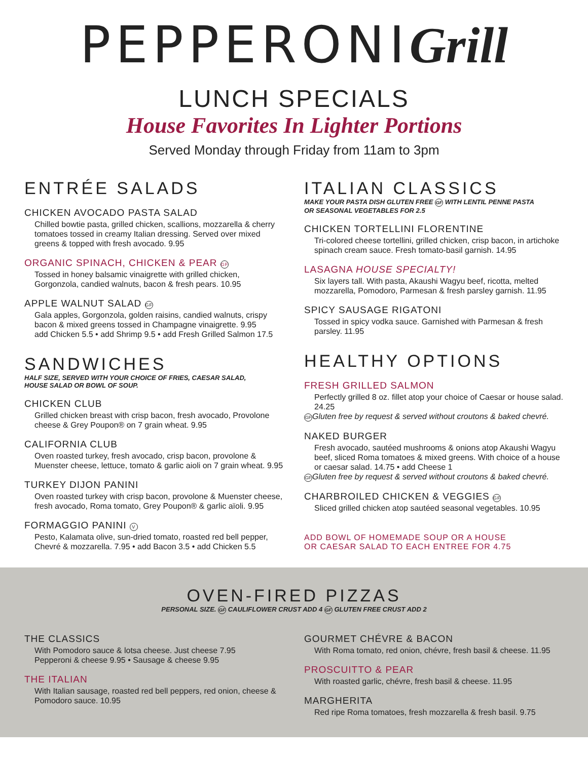PEPPERONIGrill
LUNCH SPECIALS
House Favorites In Lighter Portions
Served Monday through Friday from 11am to 3pm
ENTRÉE SALADS
CHICKEN AVOCADO PASTA SALAD
Chilled bowtie pasta, grilled chicken, scallions, mozzarella & cherry tomatoes tossed in creamy Italian dressing. Served over mixed greens & topped with fresh avocado. 9.95
ORGANIC SPINACH, CHICKEN & PEAR GF
Tossed in honey balsamic vinaigrette with grilled chicken, Gorgonzola, candied walnuts, bacon & fresh pears. 10.95
APPLE WALNUT SALAD GF
Gala apples, Gorgonzola, golden raisins, candied walnuts, crispy bacon & mixed greens tossed in Champagne vinaigrette. 9.95
add Chicken 5.5 • add Shrimp 9.5 • add Fresh Grilled Salmon 17.5
SANDWICHES
HALF SIZE, SERVED WITH YOUR CHOICE OF FRIES, CAESAR SALAD,
HOUSE SALAD OR BOWL OF SOUP.
CHICKEN CLUB
Grilled chicken breast with crisp bacon, fresh avocado, Provolone cheese & Grey Poupon® on 7 grain wheat. 9.95
CALIFORNIA CLUB
Oven roasted turkey, fresh avocado, crisp bacon, provolone & Muenster cheese, lettuce, tomato & garlic aioli on 7 grain wheat. 9.95
TURKEY DIJON PANINI
Oven roasted turkey with crisp bacon, provolone & Muenster cheese, fresh avocado, Roma tomato, Grey Poupon® & garlic aïoli. 9.95
FORMAGGIO PANINI V
Pesto, Kalamata olive, sun-dried tomato, roasted red bell pepper, Chevré & mozzarella. 7.95 • add Bacon 3.5 • add Chicken 5.5
ITALIAN CLASSICS
MAKE YOUR PASTA DISH GLUTEN FREE GF WITH LENTIL PENNE PASTA
OR SEASONAL VEGETABLES FOR 2.5
CHICKEN TORTELLINI FLORENTINE
Tri-colored cheese tortellini, grilled chicken, crisp bacon, in artichoke spinach cream sauce. Fresh tomato-basil garnish. 14.95
LASAGNA HOUSE SPECIALTY!
Six layers tall. With pasta, Akaushi Wagyu beef, ricotta, melted mozzarella, Pomodoro, Parmesan & fresh parsley garnish. 11.95
SPICY SAUSAGE RIGATONI
Tossed in spicy vodka sauce. Garnished with Parmesan & fresh parsley. 11.95
HEALTHY OPTIONS
FRESH GRILLED SALMON
Perfectly grilled 8 oz. fillet atop your choice of Caesar or house salad. 24.25
GF Gluten free by request & served without croutons & baked chevré.
NAKED BURGER
Fresh avocado, sautéed mushrooms & onions atop Akaushi Wagyu beef, sliced Roma tomatoes & mixed greens. With choice of a house or caesar salad. 14.75 • add Cheese 1
GF Gluten free by request & served without croutons & baked chevré.
CHARBROILED CHICKEN & VEGGIES GF
Sliced grilled chicken atop sautéed seasonal vegetables. 10.95
ADD BOWL OF HOMEMADE SOUP OR A HOUSE
OR CAESAR SALAD TO EACH ENTREE FOR 4.75
OVEN-FIRED PIZZAS
PERSONAL SIZE. GF CAULIFLOWER CRUST ADD 4 GF GLUTEN FREE CRUST ADD 2
THE CLASSICS
With Pomodoro sauce & lotsa cheese. Just cheese 7.95
Pepperoni & cheese 9.95 • Sausage & cheese 9.95
THE ITALIAN
With Italian sausage, roasted red bell peppers, red onion, cheese & Pomodoro sauce. 10.95
GOURMET CHÉVRE & BACON
With Roma tomato, red onion, chévre, fresh basil & cheese. 11.95
PROSCUITTO & PEAR
With roasted garlic, chévre, fresh basil & cheese. 11.95
MARGHERITA
Red ripe Roma tomatoes, fresh mozzarella & fresh basil. 9.75